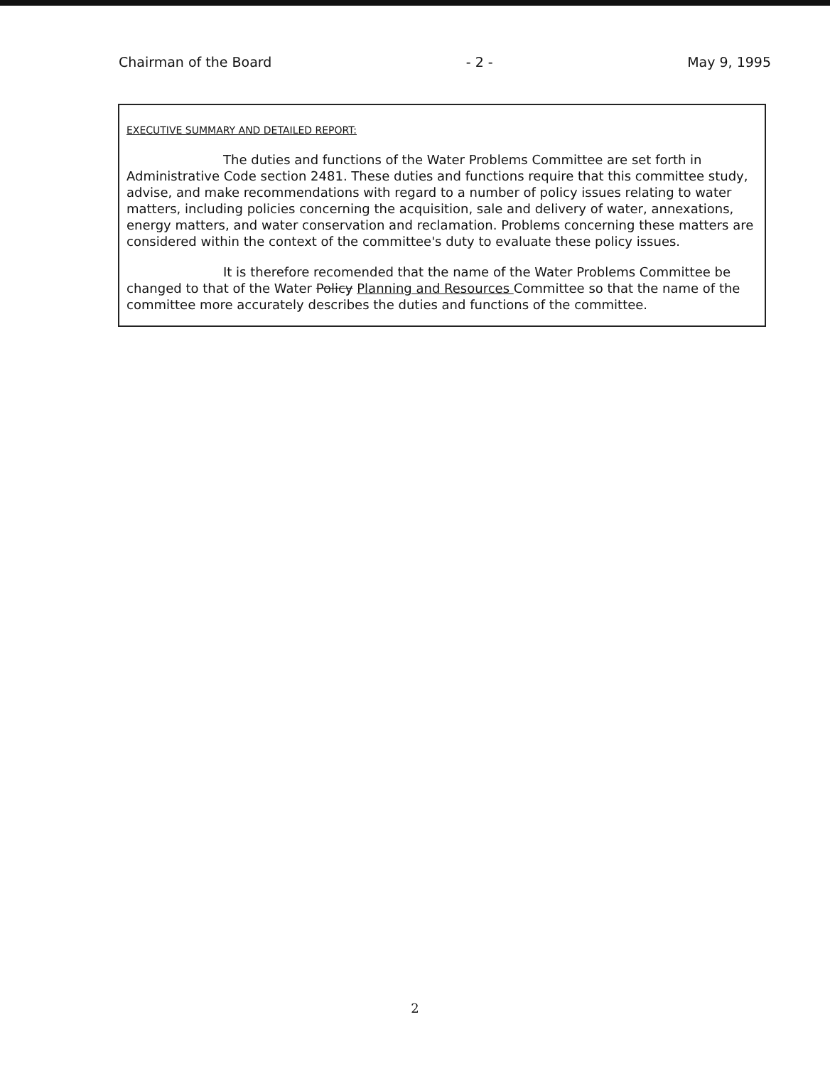Chairman of the Board - 2 - May 9, 1995
EXECUTIVE SUMMARY AND DETAILED REPORT:
The duties and functions of the Water Problems Committee are set forth in Administrative Code section 2481. These duties and functions require that this committee study, advise, and make recommendations with regard to a number of policy issues relating to water matters, including policies concerning the acquisition, sale and delivery of water, annexations, energy matters, and water conservation and reclamation. Problems concerning these matters are considered within the context of the committee's duty to evaluate these policy issues.
It is therefore recomended that the name of the Water Problems Committee be changed to that of the Water Policy Planning and Resources Committee so that the name of the committee more accurately describes the duties and functions of the committee.
2